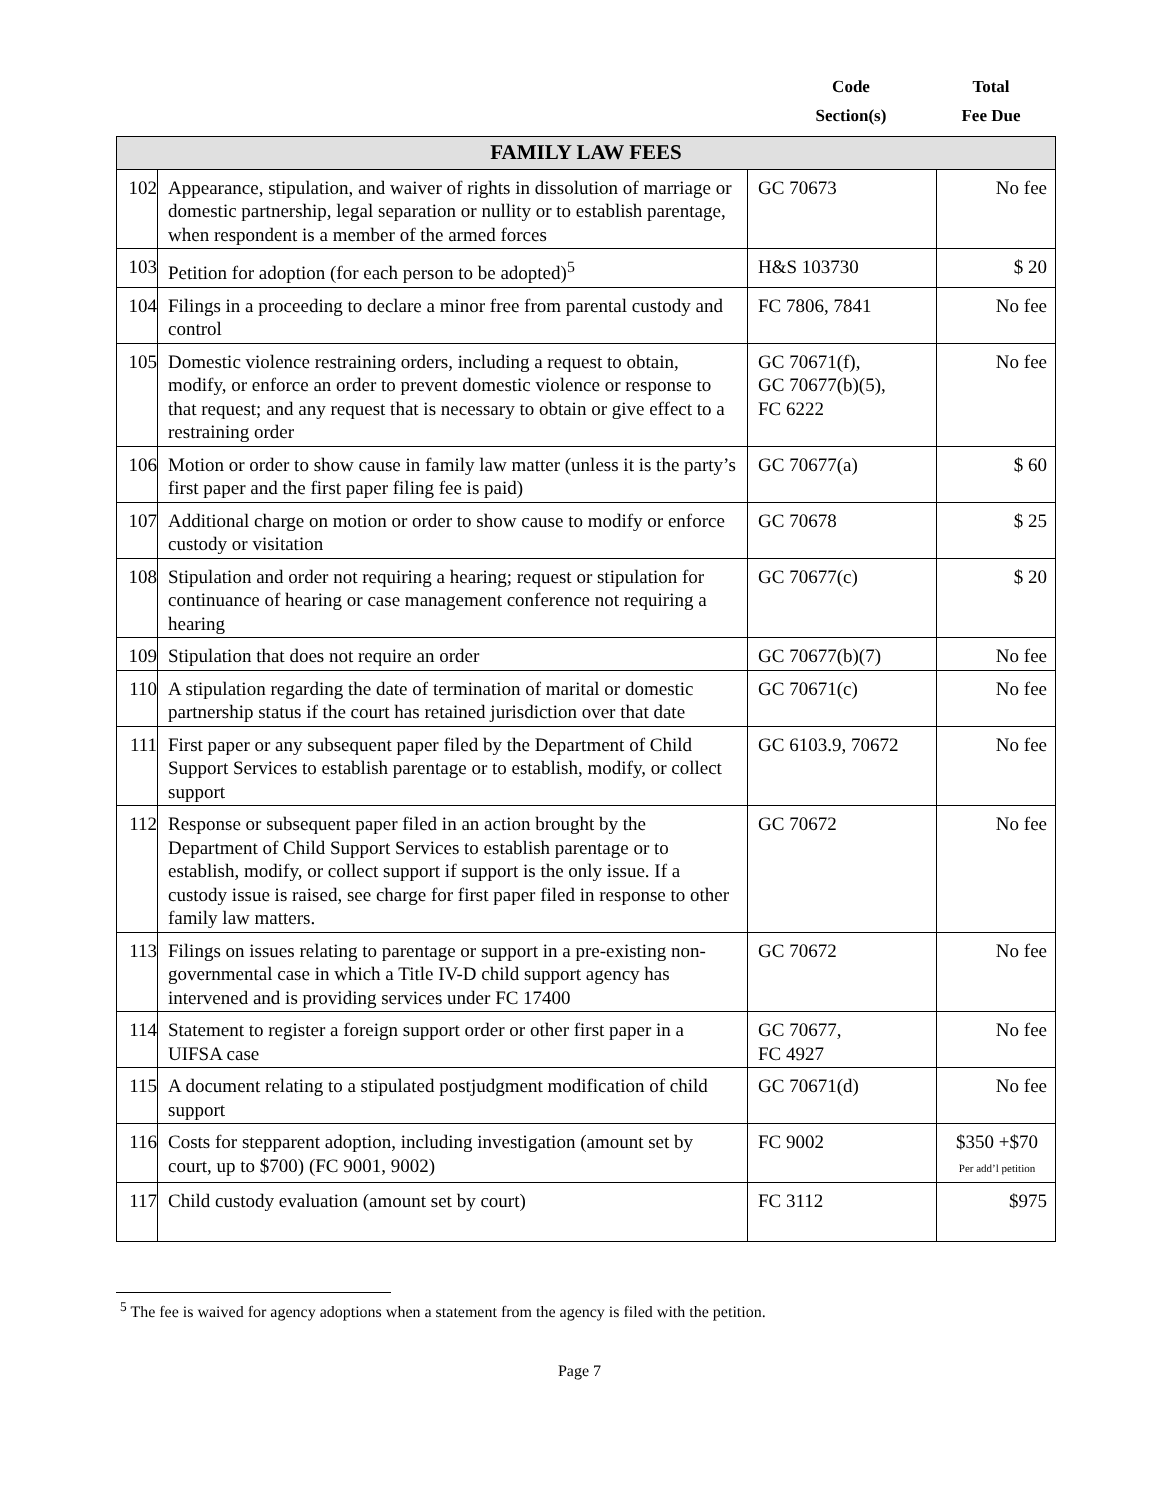Code
Section(s)
Total
Fee Due
| FAMILY LAW FEES | | | |
| --- | --- | --- | --- |
| 102 | Appearance, stipulation, and waiver of rights in dissolution of marriage or domestic partnership, legal separation or nullity or to establish parentage, when respondent is a member of the armed forces | GC 70673 | No fee |
| 103 | Petition for adoption (for each person to be adopted)<sup>5</sup> | H&S 103730 | $ 20 |
| 104 | Filings in a proceeding to declare a minor free from parental custody and control | FC 7806, 7841 | No fee |
| 105 | Domestic violence restraining orders, including a request to obtain, modify, or enforce an order to prevent domestic violence or response to that request; and any request that is necessary to obtain or give effect to a restraining order | GC 70671(f), GC 70677(b)(5), FC 6222 | No fee |
| 106 | Motion or order to show cause in family law matter (unless it is the party’s first paper and the first paper filing fee is paid) | GC 70677(a) | $ 60 |
| 107 | Additional charge on motion or order to show cause to modify or enforce custody or visitation | GC 70678 | $ 25 |
| 108 | Stipulation and order not requiring a hearing; request or stipulation for continuance of hearing or case management conference not requiring a hearing | GC 70677(c) | $ 20 |
| 109 | Stipulation that does not require an order | GC 70677(b)(7) | No fee |
| 110 | A stipulation regarding the date of termination of marital or domestic partnership status if the court has retained jurisdiction over that date | GC 70671(c) | No fee |
| 111 | First paper or any subsequent paper filed by the Department of Child Support Services to establish parentage or to establish, modify, or collect support | GC 6103.9, 70672 | No fee |
| 112 | Response or subsequent paper filed in an action brought by the Department of Child Support Services to establish parentage or to establish, modify, or collect support if support is the only issue. If a custody issue is raised, see charge for first paper filed in response to other family law matters. | GC 70672 | No fee |
| 113 | Filings on issues relating to parentage or support in a pre-existing non-governmental case in which a Title IV-D child support agency has intervened and is providing services under FC 17400 | GC 70672 | No fee |
| 114 | Statement to register a foreign support order or other first paper in a UIFSA case | GC 70677, FC 4927 | No fee |
| 115 | A document relating to a stipulated postjudgment modification of child support | GC 70671(d) | No fee |
| 116 | Costs for stepparent adoption, including investigation (amount set by court, up to $700) (FC 9001, 9002) | FC 9002 | $350 +$70 Per add’l petition |
| 117 | Child custody evaluation (amount set by court) | FC 3112 | $975 |
<sup>5</sup> The fee is waived for agency adoptions when a statement from the agency is filed with the petition.
Page 7